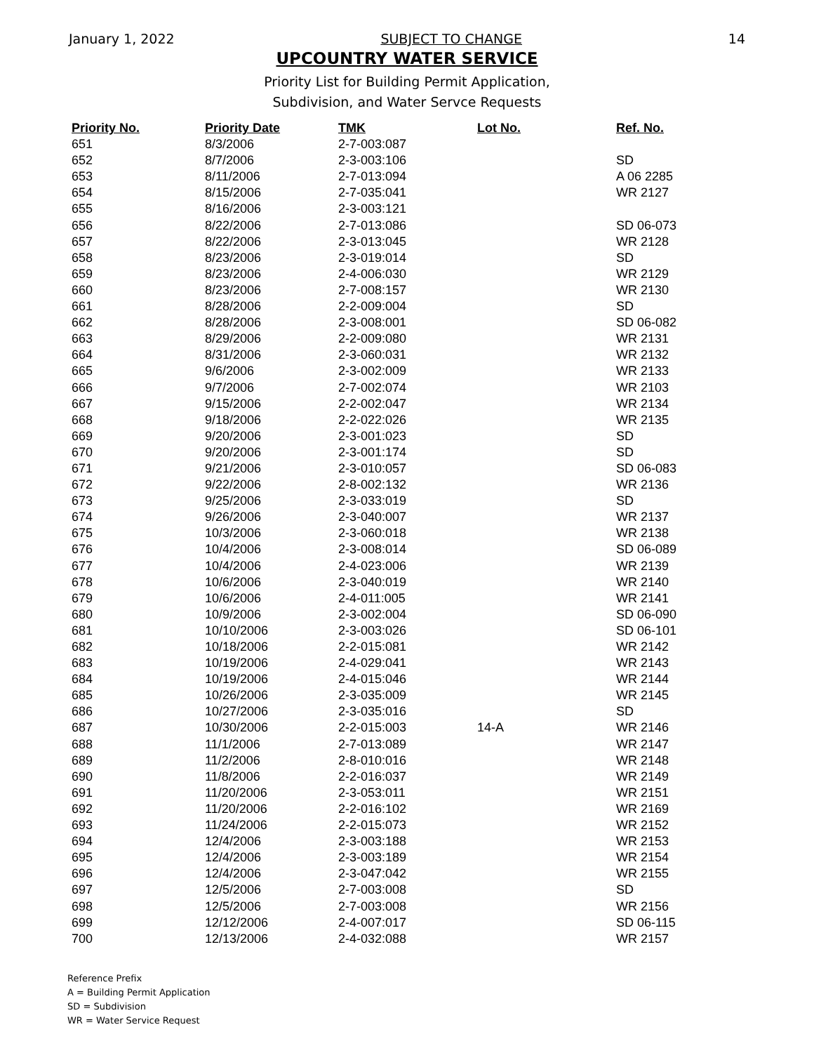January 1, 2022 SUBJECT TO CHANGE 14
UPCOUNTRY WATER SERVICE
Priority List for Building Permit Application,
Subdivision, and Water Servce Requests
| Priority No. | Priority Date | TMK | Lot No. | Ref. No. |
| --- | --- | --- | --- | --- |
| 651 | 8/3/2006 | 2-7-003:087 | | |
| 652 | 8/7/2006 | 2-3-003:106 | | SD |
| 653 | 8/11/2006 | 2-7-013:094 | | A 06 2285 |
| 654 | 8/15/2006 | 2-7-035:041 | | WR 2127 |
| 655 | 8/16/2006 | 2-3-003:121 | | |
| 656 | 8/22/2006 | 2-7-013:086 | | SD 06-073 |
| 657 | 8/22/2006 | 2-3-013:045 | | WR 2128 |
| 658 | 8/23/2006 | 2-3-019:014 | | SD |
| 659 | 8/23/2006 | 2-4-006:030 | | WR 2129 |
| 660 | 8/23/2006 | 2-7-008:157 | | WR 2130 |
| 661 | 8/28/2006 | 2-2-009:004 | | SD |
| 662 | 8/28/2006 | 2-3-008:001 | | SD 06-082 |
| 663 | 8/29/2006 | 2-2-009:080 | | WR 2131 |
| 664 | 8/31/2006 | 2-3-060:031 | | WR 2132 |
| 665 | 9/6/2006 | 2-3-002:009 | | WR 2133 |
| 666 | 9/7/2006 | 2-7-002:074 | | WR 2103 |
| 667 | 9/15/2006 | 2-2-002:047 | | WR 2134 |
| 668 | 9/18/2006 | 2-2-022:026 | | WR 2135 |
| 669 | 9/20/2006 | 2-3-001:023 | | SD |
| 670 | 9/20/2006 | 2-3-001:174 | | SD |
| 671 | 9/21/2006 | 2-3-010:057 | | SD 06-083 |
| 672 | 9/22/2006 | 2-8-002:132 | | WR 2136 |
| 673 | 9/25/2006 | 2-3-033:019 | | SD |
| 674 | 9/26/2006 | 2-3-040:007 | | WR 2137 |
| 675 | 10/3/2006 | 2-3-060:018 | | WR 2138 |
| 676 | 10/4/2006 | 2-3-008:014 | | SD 06-089 |
| 677 | 10/4/2006 | 2-4-023:006 | | WR 2139 |
| 678 | 10/6/2006 | 2-3-040:019 | | WR 2140 |
| 679 | 10/6/2006 | 2-4-011:005 | | WR 2141 |
| 680 | 10/9/2006 | 2-3-002:004 | | SD 06-090 |
| 681 | 10/10/2006 | 2-3-003:026 | | SD 06-101 |
| 682 | 10/18/2006 | 2-2-015:081 | | WR 2142 |
| 683 | 10/19/2006 | 2-4-029:041 | | WR 2143 |
| 684 | 10/19/2006 | 2-4-015:046 | | WR 2144 |
| 685 | 10/26/2006 | 2-3-035:009 | | WR 2145 |
| 686 | 10/27/2006 | 2-3-035:016 | | SD |
| 687 | 10/30/2006 | 2-2-015:003 | 14-A | WR 2146 |
| 688 | 11/1/2006 | 2-7-013:089 | | WR 2147 |
| 689 | 11/2/2006 | 2-8-010:016 | | WR 2148 |
| 690 | 11/8/2006 | 2-2-016:037 | | WR 2149 |
| 691 | 11/20/2006 | 2-3-053:011 | | WR 2151 |
| 692 | 11/20/2006 | 2-2-016:102 | | WR 2169 |
| 693 | 11/24/2006 | 2-2-015:073 | | WR 2152 |
| 694 | 12/4/2006 | 2-3-003:188 | | WR 2153 |
| 695 | 12/4/2006 | 2-3-003:189 | | WR 2154 |
| 696 | 12/4/2006 | 2-3-047:042 | | WR 2155 |
| 697 | 12/5/2006 | 2-7-003:008 | | SD |
| 698 | 12/5/2006 | 2-7-003:008 | | WR 2156 |
| 699 | 12/12/2006 | 2-4-007:017 | | SD 06-115 |
| 700 | 12/13/2006 | 2-4-032:088 | | WR 2157 |
Reference Prefix
A = Building Permit Application
SD = Subdivision
WR = Water Service Request